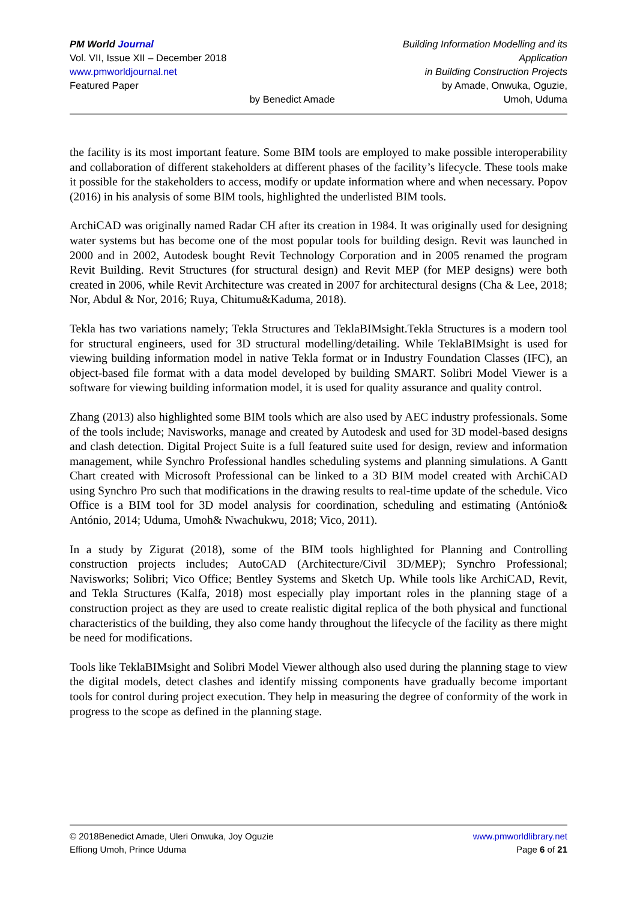PM World Journal
Vol. VII, Issue XII – December 2018
www.pmworldjournal.net
Featured Paper
by Benedict Amade Building Information Modelling and its Application
in Building Construction Projects
by Amade, Onwuka, Oguzie,
Umoh, Uduma
the facility is its most important feature. Some BIM tools are employed to make possible interoperability and collaboration of different stakeholders at different phases of the facility’s lifecycle. These tools make it possible for the stakeholders to access, modify or update information where and when necessary. Popov (2016) in his analysis of some BIM tools, highlighted the underlisted BIM tools.
ArchiCAD was originally named Radar CH after its creation in 1984. It was originally used for designing water systems but has become one of the most popular tools for building design. Revit was launched in 2000 and in 2002, Autodesk bought Revit Technology Corporation and in 2005 renamed the program Revit Building. Revit Structures (for structural design) and Revit MEP (for MEP designs) were both created in 2006, while Revit Architecture was created in 2007 for architectural designs (Cha & Lee, 2018; Nor, Abdul & Nor, 2016; Ruya, Chitumu&Kaduma, 2018).
Tekla has two variations namely; Tekla Structures and TeklaBIMsight.Tekla Structures is a modern tool for structural engineers, used for 3D structural modelling/detailing. While TeklaBIMsight is used for viewing building information model in native Tekla format or in Industry Foundation Classes (IFC), an object-based file format with a data model developed by building SMART. Solibri Model Viewer is a software for viewing building information model, it is used for quality assurance and quality control.
Zhang (2013) also highlighted some BIM tools which are also used by AEC industry professionals. Some of the tools include; Navisworks, manage and created by Autodesk and used for 3D model-based designs and clash detection. Digital Project Suite is a full featured suite used for design, review and information management, while Synchro Professional handles scheduling systems and planning simulations. A Gantt Chart created with Microsoft Professional can be linked to a 3D BIM model created with ArchiCAD using Synchro Pro such that modifications in the drawing results to real-time update of the schedule. Vico Office is a BIM tool for 3D model analysis for coordination, scheduling and estimating (António& António, 2014; Uduma, Umoh& Nwachukwu, 2018; Vico, 2011).
In a study by Zigurat (2018), some of the BIM tools highlighted for Planning and Controlling construction projects includes; AutoCAD (Architecture/Civil 3D/MEP); Synchro Professional; Navisworks; Solibri; Vico Office; Bentley Systems and Sketch Up. While tools like ArchiCAD, Revit, and Tekla Structures (Kalfa, 2018) most especially play important roles in the planning stage of a construction project as they are used to create realistic digital replica of the both physical and functional characteristics of the building, they also come handy throughout the lifecycle of the facility as there might be need for modifications.
Tools like TeklaBIMsight and Solibri Model Viewer although also used during the planning stage to view the digital models, detect clashes and identify missing components have gradually become important tools for control during project execution. They help in measuring the degree of conformity of the work in progress to the scope as defined in the planning stage.
© 2018Benedict Amade, Uleri Onwuka, Joy Oguzie
Effiong Umoh, Prince Uduma
www.pmworldlibrary.net
Page 6 of 21